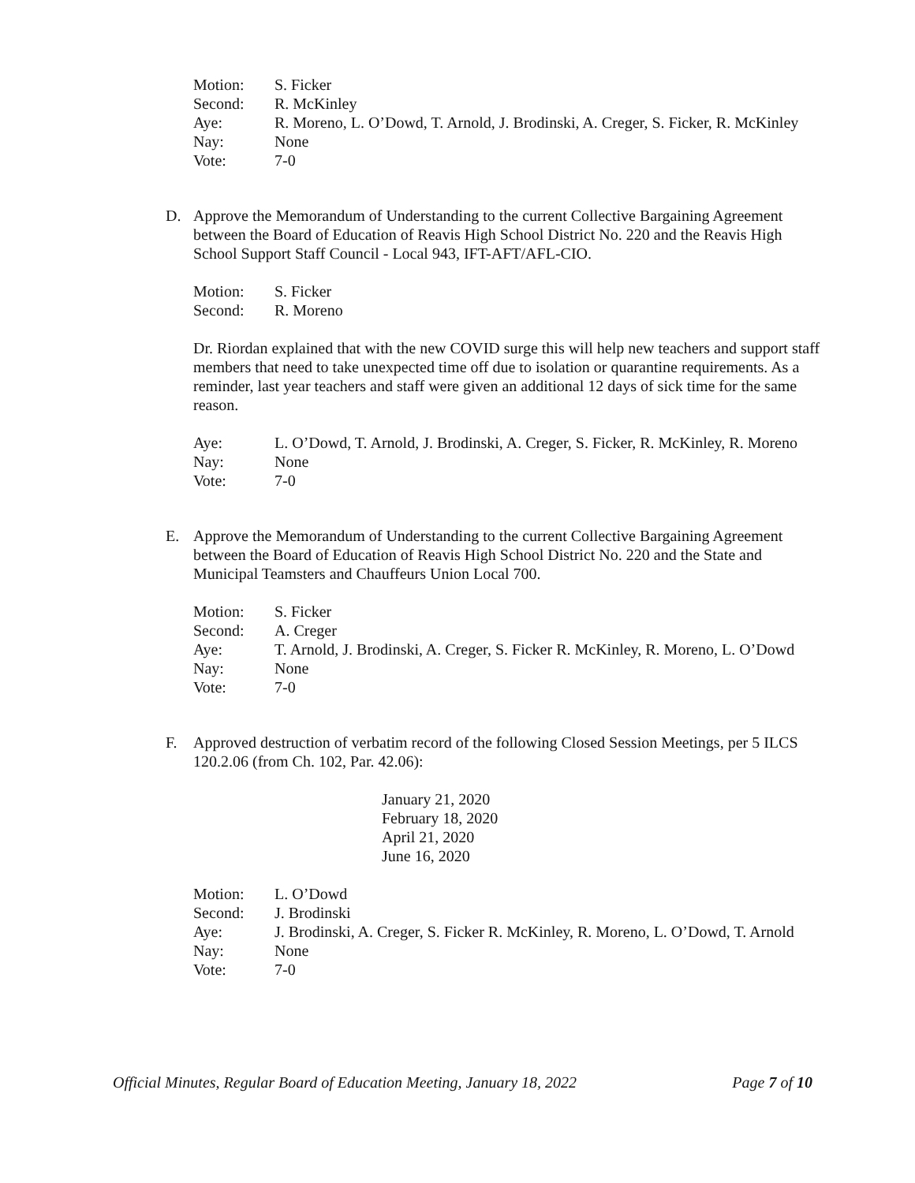Motion: S. Ficker
Second: R. McKinley
Aye: R. Moreno, L. O’Dowd, T. Arnold, J. Brodinski, A. Creger, S. Ficker, R. McKinley
Nay: None
Vote: 7-0
D. Approve the Memorandum of Understanding to the current Collective Bargaining Agreement between the Board of Education of Reavis High School District No. 220 and the Reavis High School Support Staff Council - Local 943, IFT-AFT/AFL-CIO.
Motion: S. Ficker
Second: R. Moreno
Dr. Riordan explained that with the new COVID surge this will help new teachers and support staff members that need to take unexpected time off due to isolation or quarantine requirements. As a reminder, last year teachers and staff were given an additional 12 days of sick time for the same reason.
Aye: L. O’Dowd, T. Arnold, J. Brodinski, A. Creger, S. Ficker, R. McKinley, R. Moreno
Nay: None
Vote: 7-0
E. Approve the Memorandum of Understanding to the current Collective Bargaining Agreement between the Board of Education of Reavis High School District No. 220 and the State and Municipal Teamsters and Chauffeurs Union Local 700.
Motion: S. Ficker
Second: A. Creger
Aye: T. Arnold, J. Brodinski, A. Creger, S. Ficker R. McKinley, R. Moreno, L. O’Dowd
Nay: None
Vote: 7-0
F. Approved destruction of verbatim record of the following Closed Session Meetings, per 5 ILCS 120.2.06 (from Ch. 102, Par. 42.06):
January 21, 2020
February 18, 2020
April 21, 2020
June 16, 2020
Motion: L. O’Dowd
Second: J. Brodinski
Aye: J. Brodinski, A. Creger, S. Ficker R. McKinley, R. Moreno, L. O’Dowd, T. Arnold
Nay: None
Vote: 7-0
Official Minutes, Regular Board of Education Meeting, January 18, 2022 Page 7 of 10